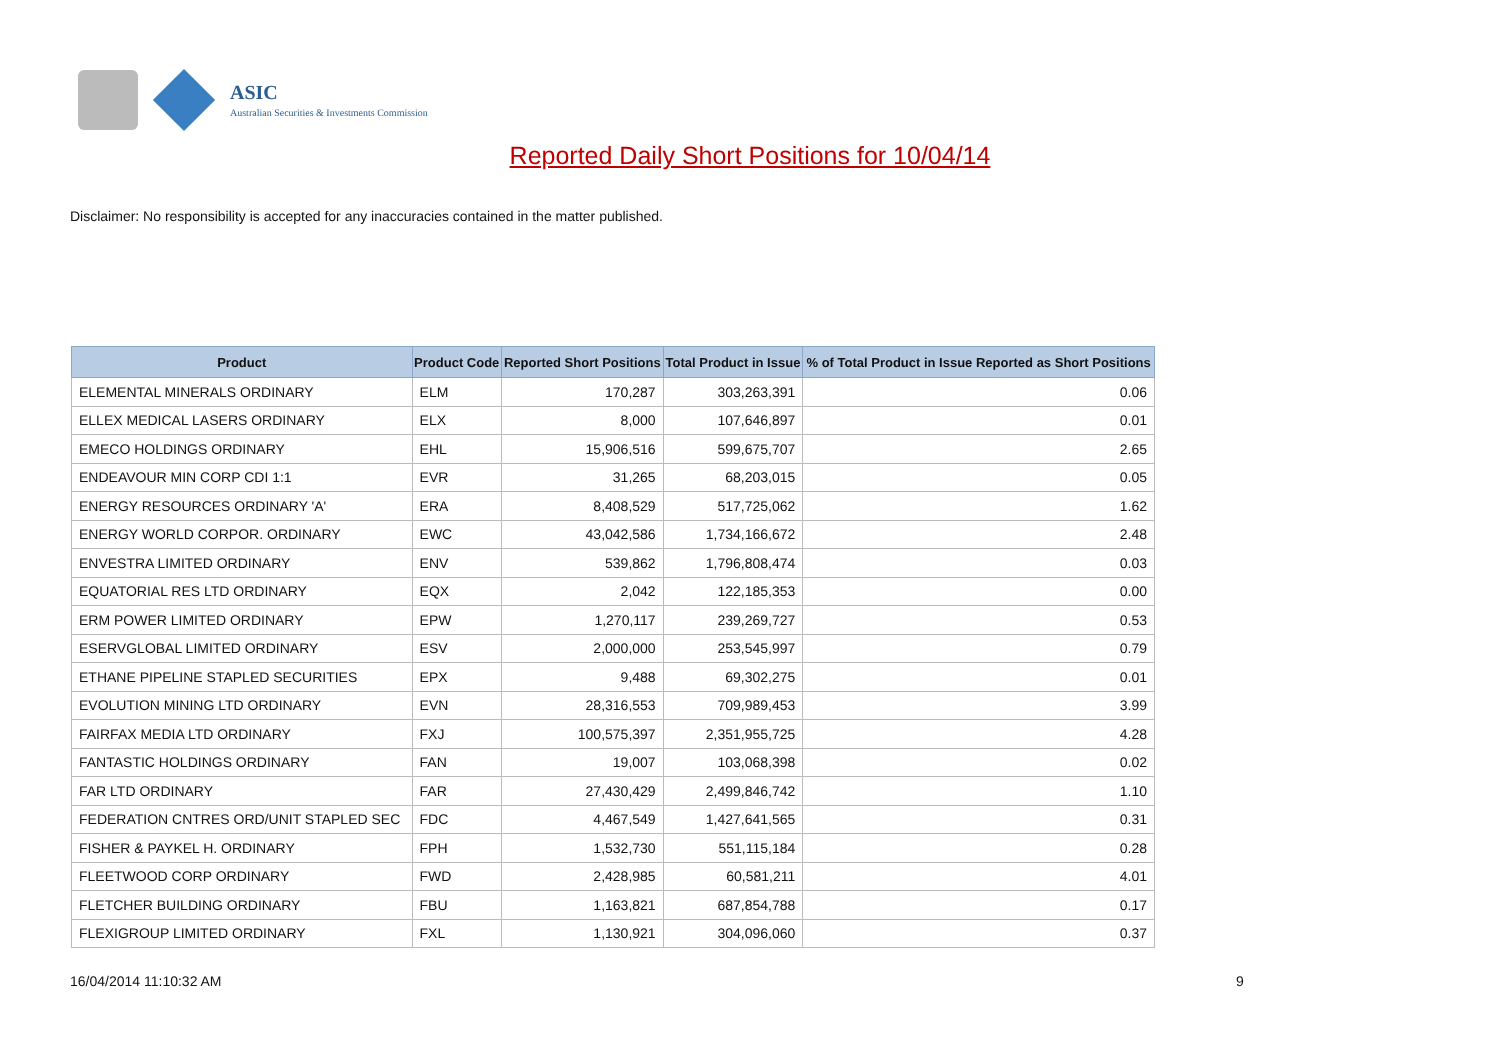ASIC
Australian Securities & Investments Commission
Reported Daily Short Positions for 10/04/14
Disclaimer: No responsibility is accepted for any inaccuracies contained in the matter published.
| Product | Product Code | Reported Short Positions | Total Product in Issue | % of Total Product in Issue Reported as Short Positions |
| --- | --- | --- | --- | --- |
| ELEMENTAL MINERALS ORDINARY | ELM | 170,287 | 303,263,391 | 0.06 |
| ELLEX MEDICAL LASERS ORDINARY | ELX | 8,000 | 107,646,897 | 0.01 |
| EMECO HOLDINGS ORDINARY | EHL | 15,906,516 | 599,675,707 | 2.65 |
| ENDEAVOUR MIN CORP CDI 1:1 | EVR | 31,265 | 68,203,015 | 0.05 |
| ENERGY RESOURCES ORDINARY 'A' | ERA | 8,408,529 | 517,725,062 | 1.62 |
| ENERGY WORLD CORPOR. ORDINARY | EWC | 43,042,586 | 1,734,166,672 | 2.48 |
| ENVESTRA LIMITED ORDINARY | ENV | 539,862 | 1,796,808,474 | 0.03 |
| EQUATORIAL RES LTD ORDINARY | EQX | 2,042 | 122,185,353 | 0.00 |
| ERM POWER LIMITED ORDINARY | EPW | 1,270,117 | 239,269,727 | 0.53 |
| ESERVGLOBAL LIMITED ORDINARY | ESV | 2,000,000 | 253,545,997 | 0.79 |
| ETHANE PIPELINE STAPLED SECURITIES | EPX | 9,488 | 69,302,275 | 0.01 |
| EVOLUTION MINING LTD ORDINARY | EVN | 28,316,553 | 709,989,453 | 3.99 |
| FAIRFAX MEDIA LTD ORDINARY | FXJ | 100,575,397 | 2,351,955,725 | 4.28 |
| FANTASTIC HOLDINGS ORDINARY | FAN | 19,007 | 103,068,398 | 0.02 |
| FAR LTD ORDINARY | FAR | 27,430,429 | 2,499,846,742 | 1.10 |
| FEDERATION CNTRES ORD/UNIT STAPLED SEC | FDC | 4,467,549 | 1,427,641,565 | 0.31 |
| FISHER & PAYKEL H. ORDINARY | FPH | 1,532,730 | 551,115,184 | 0.28 |
| FLEETWOOD CORP ORDINARY | FWD | 2,428,985 | 60,581,211 | 4.01 |
| FLETCHER BUILDING ORDINARY | FBU | 1,163,821 | 687,854,788 | 0.17 |
| FLEXIGROUP LIMITED ORDINARY | FXL | 1,130,921 | 304,096,060 | 0.37 |
16/04/2014 11:10:32 AM 9